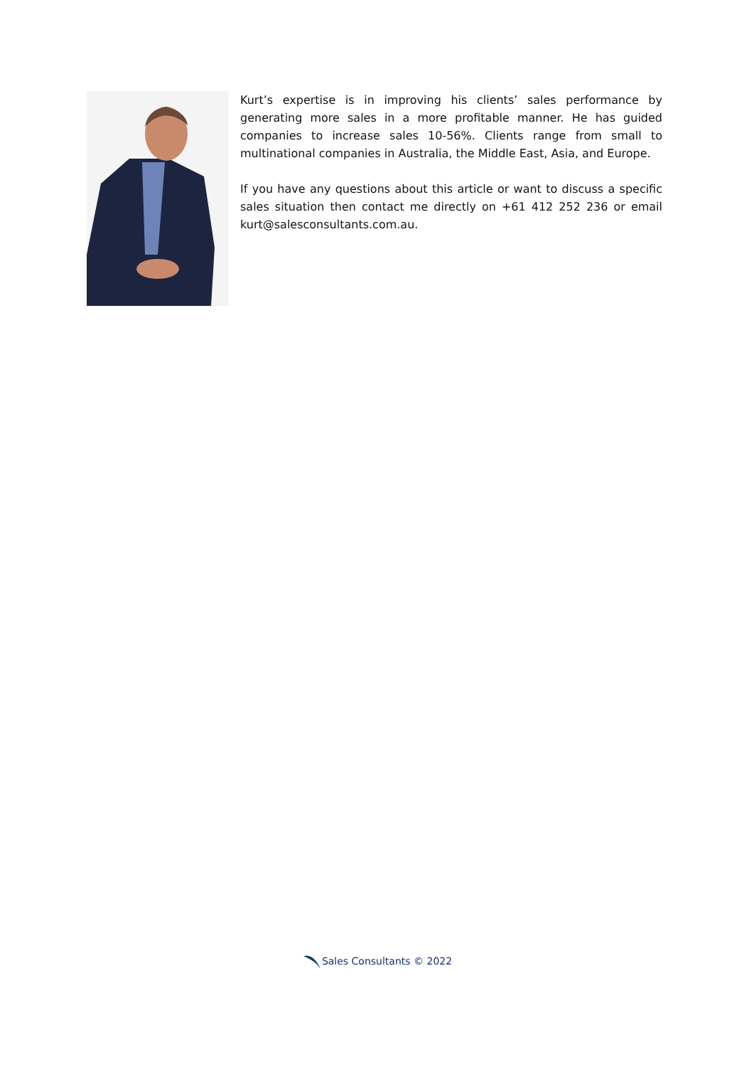Kurt’s expertise is in improving his clients’ sales performance by generating more sales in a more profitable manner. He has guided companies to increase sales 10-56%. Clients range from small to multinational companies in Australia, the Middle East, Asia, and Europe.
If you have any questions about this article or want to discuss a specific sales situation then contact me directly on +61 412 252 236 or email kurt@salesconsultants.com.au.
Sales Consultants © 2022